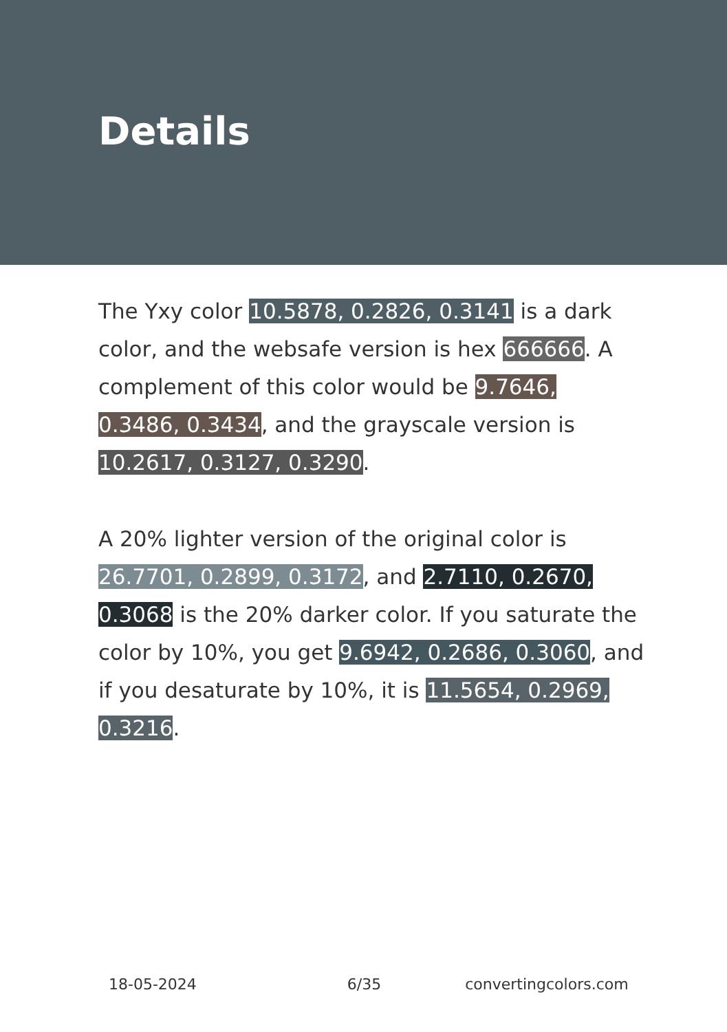Details
The Yxy color 10.5878, 0.2826, 0.3141 is a dark color, and the websafe version is hex 666666. A complement of this color would be 9.7646, 0.3486, 0.3434, and the grayscale version is 10.2617, 0.3127, 0.3290.
A 20% lighter version of the original color is 26.7701, 0.2899, 0.3172, and 2.7110, 0.2670, 0.3068 is the 20% darker color. If you saturate the color by 10%, you get 9.6942, 0.2686, 0.3060, and if you desaturate by 10%, it is 11.5654, 0.2969, 0.3216.
18-05-2024 6/35 convertingcolors.com